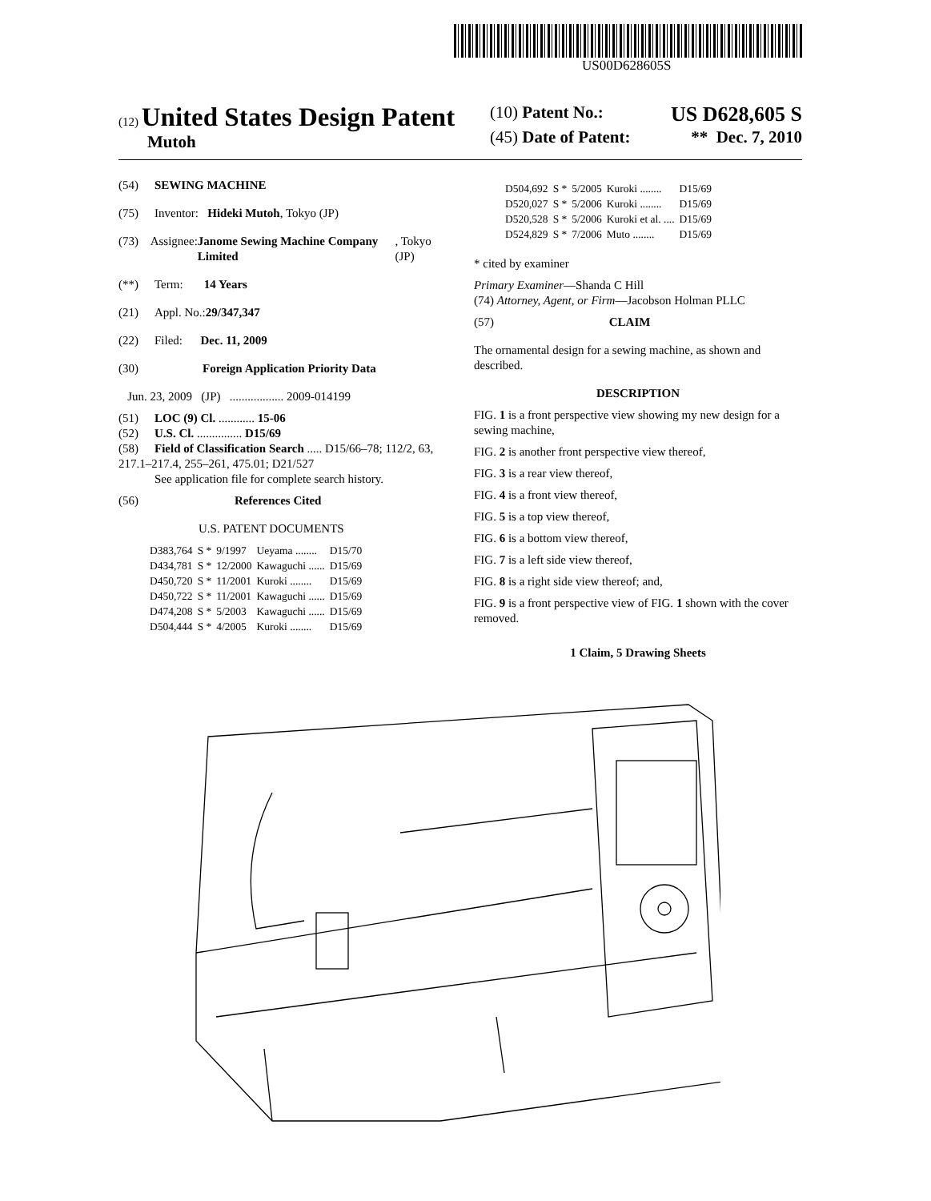US00D628605S
(12) United States Design Patent
Mutoh
(10) Patent No.: US D628,605 S
(45) Date of Patent: ** Dec. 7, 2010
(54) SEWING MACHINE
(75) Inventor: Hideki Mutoh, Tokyo (JP)
(73) Assignee: Janome Sewing Machine Company Limited, Tokyo (JP)
(**) Term: 14 Years
(21) Appl. No.: 29/347,347
(22) Filed: Dec. 11, 2009
(30) Foreign Application Priority Data
Jun. 23, 2009 (JP) .................. 2009-014199
(51) LOC (9) Cl. ............ 15-06
(52) U.S. Cl. ............... D15/69
(58) Field of Classification Search ..... D15/66–78; 112/2, 63, 217.1–217.4, 255–261, 475.01; D21/527
See application file for complete search history.
(56) References Cited
U.S. PATENT DOCUMENTS
| D383,764 | S * | 9/1997 | Ueyama ........ | D15/70 |
| D434,781 | S * | 12/2000 | Kawaguchi ...... | D15/69 |
| D450,720 | S * | 11/2001 | Kuroki ........ | D15/69 |
| D450,722 | S * | 11/2001 | Kawaguchi ...... | D15/69 |
| D474,208 | S * | 5/2003 | Kawaguchi ...... | D15/69 |
| D504,444 | S * | 4/2005 | Kuroki ........ | D15/69 |
| D504,692 | S * | 5/2005 | Kuroki ........ | D15/69 |
| D520,027 | S * | 5/2006 | Kuroki ........ | D15/69 |
| D520,528 | S * | 5/2006 | Kuroki et al. .... | D15/69 |
| D524,829 | S * | 7/2006 | Muto ........ | D15/69 |
* cited by examiner
Primary Examiner—Shanda C Hill
(74) Attorney, Agent, or Firm—Jacobson Holman PLLC
(57) CLAIM
The ornamental design for a sewing machine, as shown and described.
DESCRIPTION
FIG. 1 is a front perspective view showing my new design for a sewing machine,
FIG. 2 is another front perspective view thereof,
FIG. 3 is a rear view thereof,
FIG. 4 is a front view thereof,
FIG. 5 is a top view thereof,
FIG. 6 is a bottom view thereof,
FIG. 7 is a left side view thereof,
FIG. 8 is a right side view thereof; and,
FIG. 9 is a front perspective view of FIG. 1 shown with the cover removed.
1 Claim, 5 Drawing Sheets